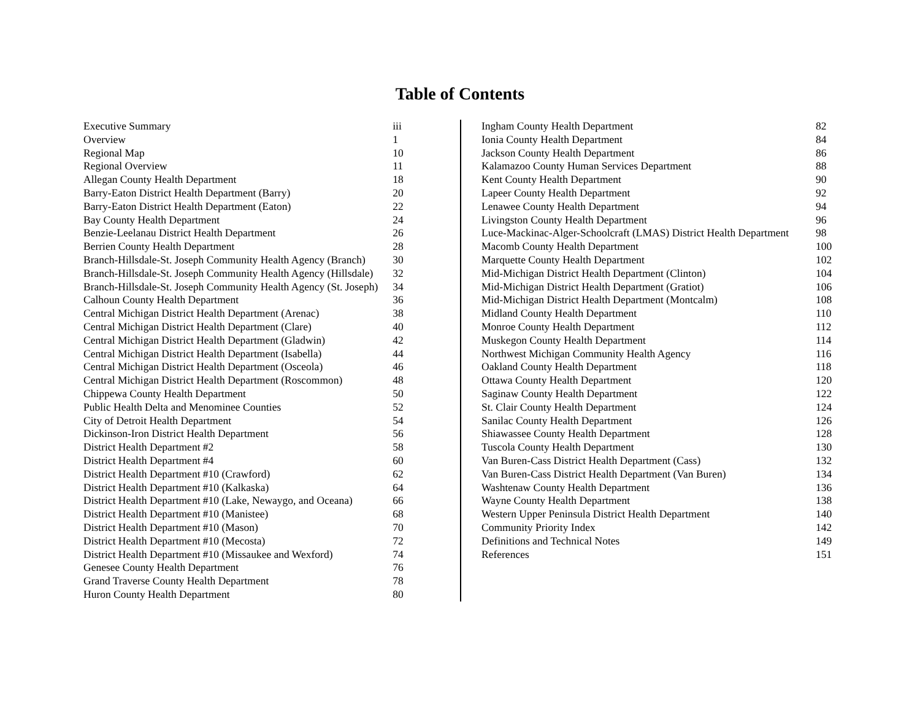Table of Contents
| Executive Summary | iii |
| Overview | 1 |
| Regional Map | 10 |
| Regional Overview | 11 |
| Allegan County Health Department | 18 |
| Barry-Eaton District Health Department (Barry) | 20 |
| Barry-Eaton District Health Department (Eaton) | 22 |
| Bay County Health Department | 24 |
| Benzie-Leelanau District Health Department | 26 |
| Berrien County Health Department | 28 |
| Branch-Hillsdale-St. Joseph Community Health Agency (Branch) | 30 |
| Branch-Hillsdale-St. Joseph Community Health Agency (Hillsdale) | 32 |
| Branch-Hillsdale-St. Joseph Community Health Agency (St. Joseph) | 34 |
| Calhoun County Health Department | 36 |
| Central Michigan District Health Department (Arenac) | 38 |
| Central Michigan District Health Department (Clare) | 40 |
| Central Michigan District Health Department (Gladwin) | 42 |
| Central Michigan District Health Department (Isabella) | 44 |
| Central Michigan District Health Department (Osceola) | 46 |
| Central Michigan District Health Department (Roscommon) | 48 |
| Chippewa County Health Department | 50 |
| Public Health Delta and Menominee Counties | 52 |
| City of Detroit Health Department | 54 |
| Dickinson-Iron District Health Department | 56 |
| District Health Department #2 | 58 |
| District Health Department #4 | 60 |
| District Health Department #10 (Crawford) | 62 |
| District Health Department #10 (Kalkaska) | 64 |
| District Health Department #10 (Lake, Newaygo, and Oceana) | 66 |
| District Health Department #10 (Manistee) | 68 |
| District Health Department #10 (Mason) | 70 |
| District Health Department #10 (Mecosta) | 72 |
| District Health Department #10 (Missaukee and Wexford) | 74 |
| Genesee County Health Department | 76 |
| Grand Traverse County Health Department | 78 |
| Huron County Health Department | 80 |
| Ingham County Health Department | 82 |
| Ionia County Health Department | 84 |
| Jackson County Health Department | 86 |
| Kalamazoo County Human Services Department | 88 |
| Kent County Health Department | 90 |
| Lapeer County Health Department | 92 |
| Lenawee County Health Department | 94 |
| Livingston County Health Department | 96 |
| Luce-Mackinac-Alger-Schoolcraft (LMAS) District Health Department | 98 |
| Macomb County Health Department | 100 |
| Marquette County Health Department | 102 |
| Mid-Michigan District Health Department (Clinton) | 104 |
| Mid-Michigan District Health Department (Gratiot) | 106 |
| Mid-Michigan District Health Department (Montcalm) | 108 |
| Midland County Health Department | 110 |
| Monroe County Health Department | 112 |
| Muskegon County Health Department | 114 |
| Northwest Michigan Community Health Agency | 116 |
| Oakland County Health Department | 118 |
| Ottawa County Health Department | 120 |
| Saginaw County Health Department | 122 |
| St. Clair County Health Department | 124 |
| Sanilac County Health Department | 126 |
| Shiawassee County Health Department | 128 |
| Tuscola County Health Department | 130 |
| Van Buren-Cass District Health Department (Cass) | 132 |
| Van Buren-Cass District Health Department (Van Buren) | 134 |
| Washtenaw County Health Department | 136 |
| Wayne County Health Department | 138 |
| Western Upper Peninsula District Health Department | 140 |
| Community Priority Index | 142 |
| Definitions and Technical Notes | 149 |
| References | 151 |